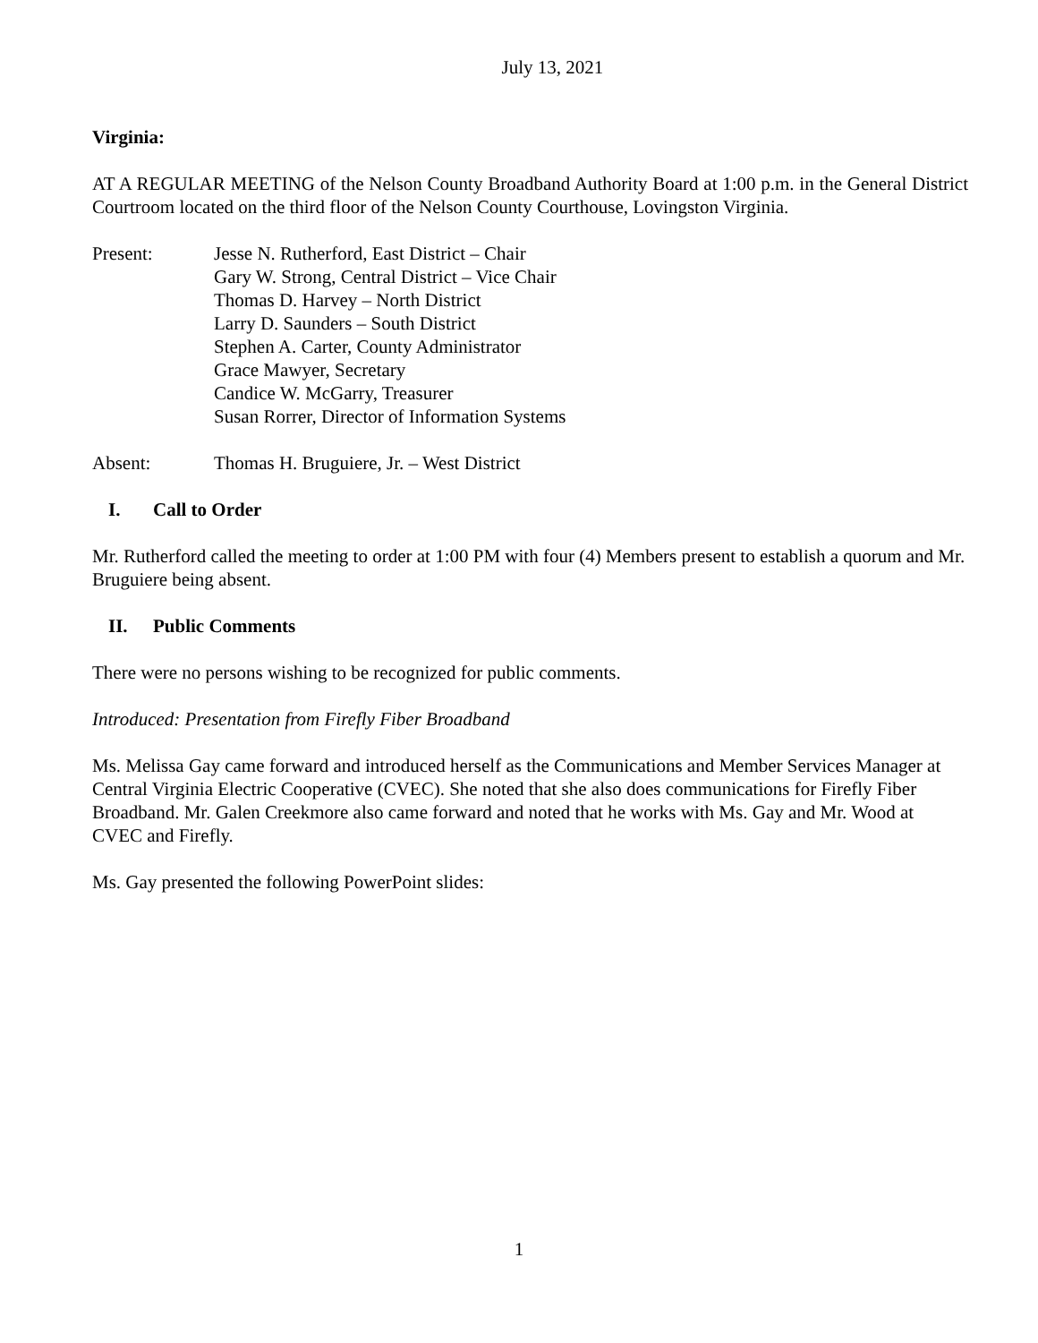July 13, 2021
Virginia:
AT A REGULAR MEETING of the Nelson County Broadband Authority Board at 1:00 p.m. in the General District Courtroom located on the third floor of the Nelson County Courthouse, Lovingston Virginia.
Present: Jesse N. Rutherford, East District – Chair
Gary W. Strong, Central District – Vice Chair
Thomas D. Harvey – North District
Larry D. Saunders – South District
Stephen A. Carter, County Administrator
Grace Mawyer, Secretary
Candice W. McGarry, Treasurer
Susan Rorrer, Director of Information Systems
Absent: Thomas H. Bruguiere, Jr. – West District
I. Call to Order
Mr. Rutherford called the meeting to order at 1:00 PM with four (4) Members present to establish a quorum and Mr. Bruguiere being absent.
II. Public Comments
There were no persons wishing to be recognized for public comments.
Introduced: Presentation from Firefly Fiber Broadband
Ms. Melissa Gay came forward and introduced herself as the Communications and Member Services Manager at Central Virginia Electric Cooperative (CVEC). She noted that she also does communications for Firefly Fiber Broadband. Mr. Galen Creekmore also came forward and noted that he works with Ms. Gay and Mr. Wood at CVEC and Firefly.
Ms. Gay presented the following PowerPoint slides:
1